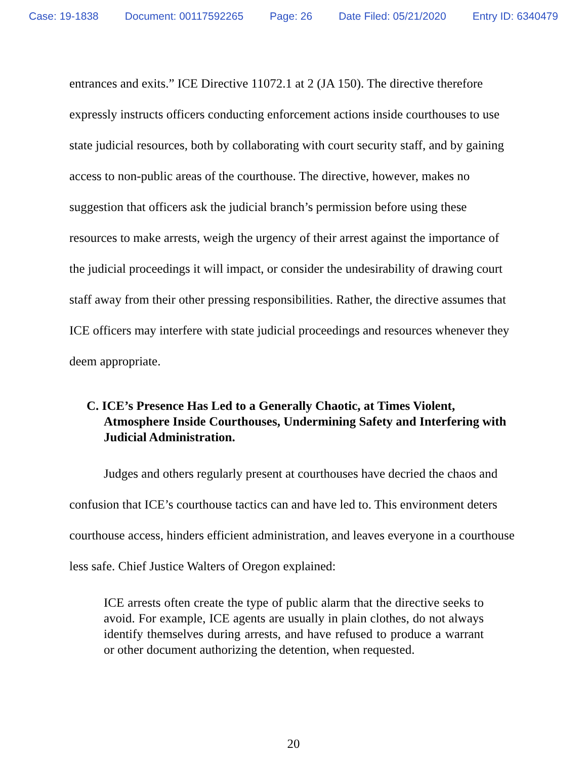Case: 19-1838 Document: 00117592265 Page: 26 Date Filed: 05/21/2020 Entry ID: 6340479
entrances and exits.” ICE Directive 11072.1 at 2 (JA 150). The directive therefore expressly instructs officers conducting enforcement actions inside courthouses to use state judicial resources, both by collaborating with court security staff, and by gaining access to non-public areas of the courthouse. The directive, however, makes no suggestion that officers ask the judicial branch’s permission before using these resources to make arrests, weigh the urgency of their arrest against the importance of the judicial proceedings it will impact, or consider the undesirability of drawing court staff away from their other pressing responsibilities. Rather, the directive assumes that ICE officers may interfere with state judicial proceedings and resources whenever they deem appropriate.
C. ICE’s Presence Has Led to a Generally Chaotic, at Times Violent, Atmosphere Inside Courthouses, Undermining Safety and Interfering with Judicial Administration.
Judges and others regularly present at courthouses have decried the chaos and confusion that ICE’s courthouse tactics can and have led to. This environment deters courthouse access, hinders efficient administration, and leaves everyone in a courthouse less safe. Chief Justice Walters of Oregon explained:
ICE arrests often create the type of public alarm that the directive seeks to avoid. For example, ICE agents are usually in plain clothes, do not always identify themselves during arrests, and have refused to produce a warrant or other document authorizing the detention, when requested.
20